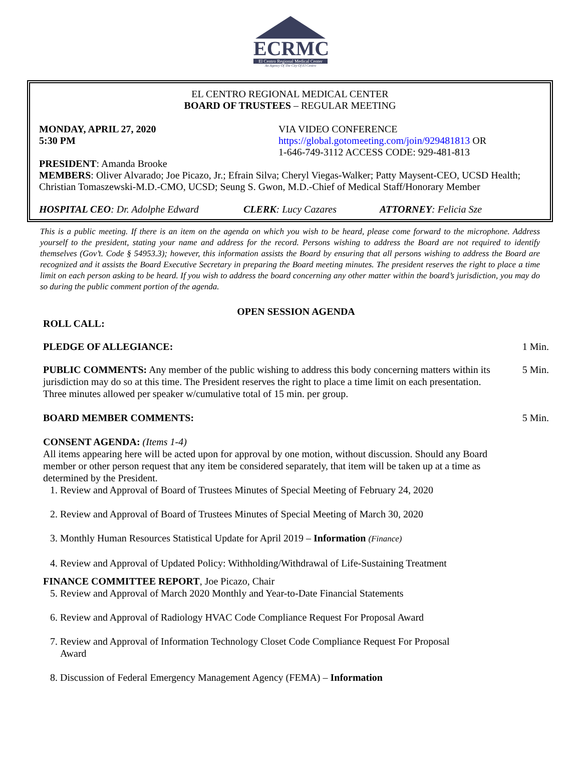ECRMC
El Centro Regional Medical Center
An Agency Of The City Of El Centro
EL CENTRO REGIONAL MEDICAL CENTER
BOARD OF TRUSTEES – REGULAR MEETING
MONDAY, APRIL 27, 2020
5:30 PM
VIA VIDEO CONFERENCE
https://global.gotomeeting.com/join/929481813 OR
1-646-749-3112 ACCESS CODE: 929-481-813
PRESIDENT: Amanda Brooke
MEMBERS: Oliver Alvarado; Joe Picazo, Jr.; Efrain Silva; Cheryl Viegas-Walker; Patty Maysent-CEO, UCSD Health; Christian Tomaszewski-M.D.-CMO, UCSD; Seung S. Gwon, M.D.-Chief of Medical Staff/Honorary Member
HOSPITAL CEO: Dr. Adolphe Edward CLERK: Lucy Cazares ATTORNEY: Felicia Sze
This is a public meeting. If there is an item on the agenda on which you wish to be heard, please come forward to the microphone. Address yourself to the president, stating your name and address for the record. Persons wishing to address the Board are not required to identify themselves (Gov’t. Code § 54953.3); however, this information assists the Board by ensuring that all persons wishing to address the Board are recognized and it assists the Board Executive Secretary in preparing the Board meeting minutes. The president reserves the right to place a time limit on each person asking to be heard. If you wish to address the board concerning any other matter within the board’s jurisdiction, you may do so during the public comment portion of the agenda.
OPEN SESSION AGENDA
ROLL CALL:
PLEDGE OF ALLEGIANCE: 1 Min.
PUBLIC COMMENTS: Any member of the public wishing to address this body concerning matters within its jurisdiction may do so at this time. The President reserves the right to place a time limit on each presentation. Three minutes allowed per speaker w/cumulative total of 15 min. per group.
5 Min.
BOARD MEMBER COMMENTS: 5 Min.
CONSENT AGENDA: (Items 1-4)
All items appearing here will be acted upon for approval by one motion, without discussion. Should any Board member or other person request that any item be considered separately, that item will be taken up at a time as determined by the President.
1. Review and Approval of Board of Trustees Minutes of Special Meeting of February 24, 2020
2. Review and Approval of Board of Trustees Minutes of Special Meeting of March 30, 2020
3. Monthly Human Resources Statistical Update for April 2019 – Information (Finance)
4. Review and Approval of Updated Policy: Withholding/Withdrawal of Life-Sustaining Treatment
FINANCE COMMITTEE REPORT, Joe Picazo, Chair
5. Review and Approval of March 2020 Monthly and Year-to-Date Financial Statements
6. Review and Approval of Radiology HVAC Code Compliance Request For Proposal Award
7. Review and Approval of Information Technology Closet Code Compliance Request For Proposal Award
8. Discussion of Federal Emergency Management Agency (FEMA) – Information